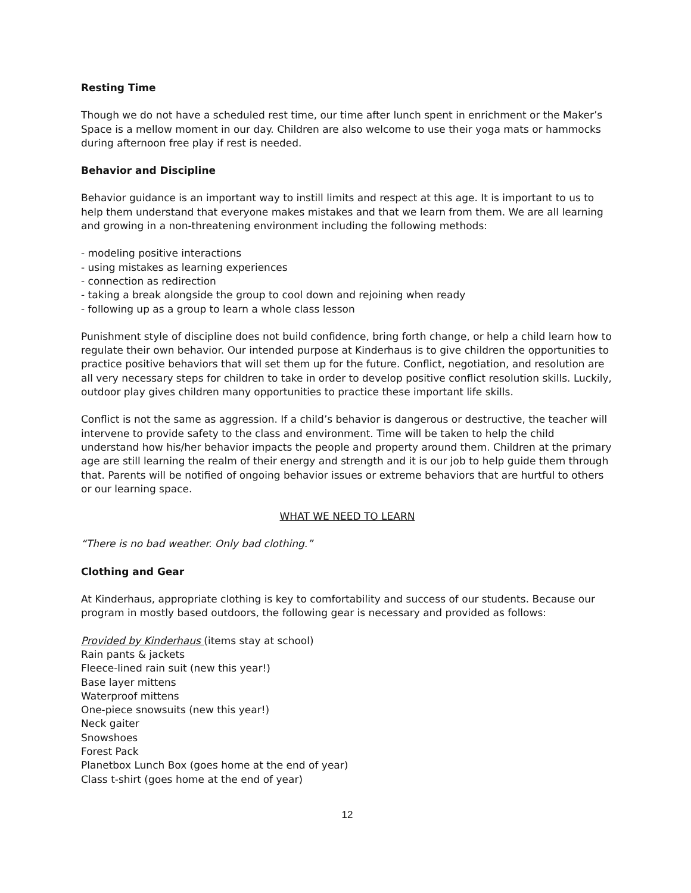Resting Time
Though we do not have a scheduled rest time, our time after lunch spent in enrichment or the Maker’s Space is a mellow moment in our day. Children are also welcome to use their yoga mats or hammocks during afternoon free play if rest is needed.
Behavior and Discipline
Behavior guidance is an important way to instill limits and respect at this age. It is important to us to help them understand that everyone makes mistakes and that we learn from them. We are all learning and growing in a non-threatening environment including the following methods:
- modeling positive interactions
- using mistakes as learning experiences
- connection as redirection
- taking a break alongside the group to cool down and rejoining when ready
- following up as a group to learn a whole class lesson
Punishment style of discipline does not build confidence, bring forth change, or help a child learn how to regulate their own behavior. Our intended purpose at Kinderhaus is to give children the opportunities to practice positive behaviors that will set them up for the future. Conflict, negotiation, and resolution are all very necessary steps for children to take in order to develop positive conflict resolution skills. Luckily, outdoor play gives children many opportunities to practice these important life skills.
Conflict is not the same as aggression. If a child’s behavior is dangerous or destructive, the teacher will intervene to provide safety to the class and environment. Time will be taken to help the child understand how his/her behavior impacts the people and property around them. Children at the primary age are still learning the realm of their energy and strength and it is our job to help guide them through that. Parents will be notified of ongoing behavior issues or extreme behaviors that are hurtful to others or our learning space.
WHAT WE NEED TO LEARN
“There is no bad weather. Only bad clothing.”
Clothing and Gear
At Kinderhaus, appropriate clothing is key to comfortability and success of our students. Because our program in mostly based outdoors, the following gear is necessary and provided as follows:
Provided by Kinderhaus (items stay at school)
Rain pants & jackets
Fleece-lined rain suit (new this year!)
Base layer mittens
Waterproof mittens
One-piece snowsuits (new this year!)
Neck gaiter
Snowshoes
Forest Pack
Planetbox Lunch Box (goes home at the end of year)
Class t-shirt (goes home at the end of year)
12